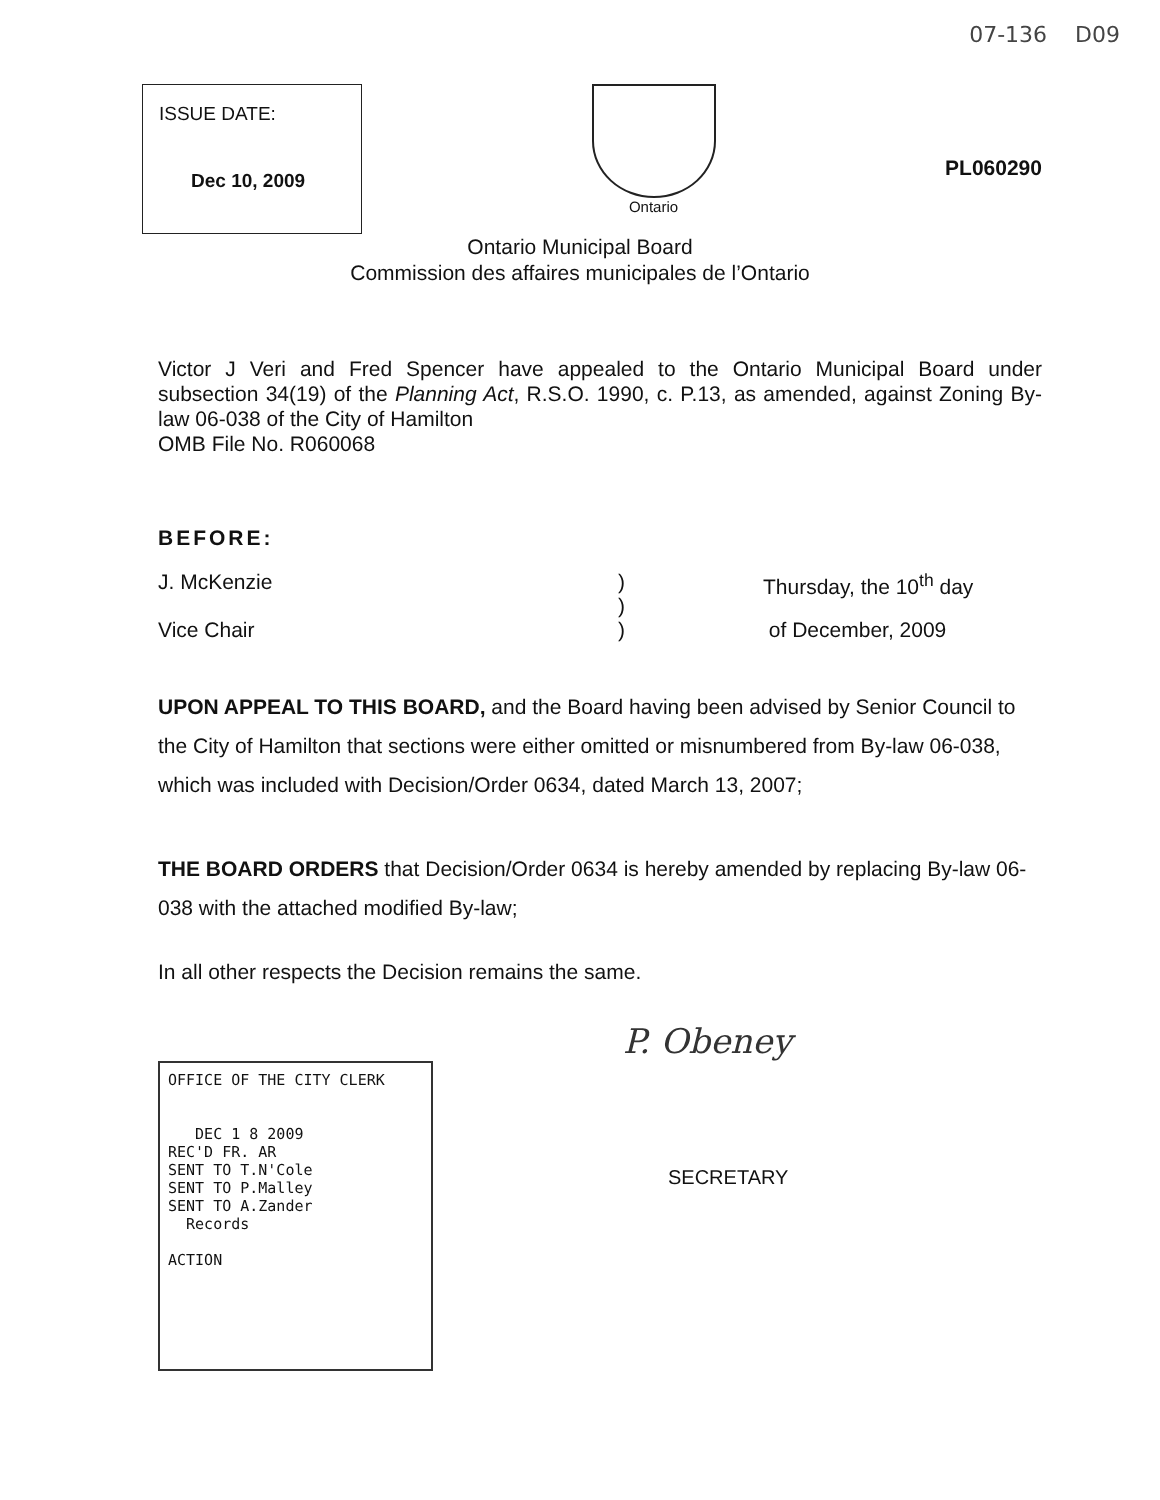07-136 D09
ISSUE DATE:
Dec 10, 2009
Ontario
PL060290
Ontario Municipal Board
Commission des affaires municipales de l’Ontario
Victor J Veri and Fred Spencer have appealed to the Ontario Municipal Board under subsection 34(19) of the Planning Act, R.S.O. 1990, c. P.13, as amended, against Zoning By-law 06-038 of the City of Hamilton
OMB File No. R060068
BEFORE:
J. McKenzie )
)
Thursday, the 10<sup>th</sup> day
Vice Chair ) of December, 2009
UPON APPEAL TO THIS BOARD, and the Board having been advised by Senior Council to the City of Hamilton that sections were either omitted or misnumbered from By-law 06-038, which was included with Decision/Order 0634, dated March 13, 2007;
THE BOARD ORDERS that Decision/Order 0634 is hereby amended by replacing By-law 06-038 with the attached modified By-law;
In all other respects the Decision remains the same.
OFFICE OF THE CITY CLERK
DEC 1 8 2009
REC'D FR. AR
SENT TO T.N'Cole
SENT TO P.Malley
SENT TO A.Zander
Records
ACTION
P. Obeney
SECRETARY